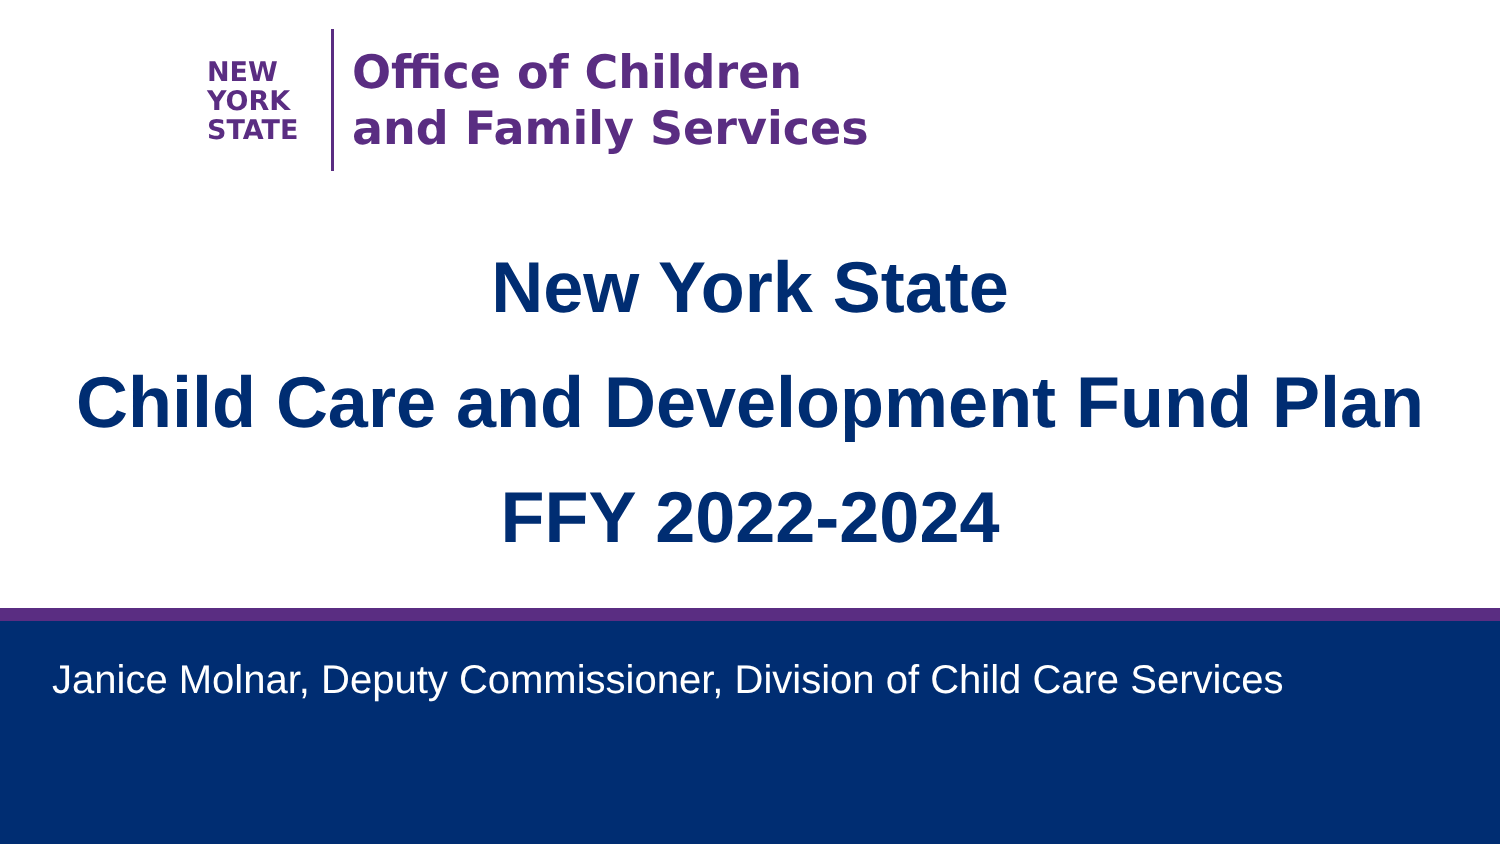NEW
YORK
STATE
Office of Children
and Family Services
New York State
Child Care and Development Fund Plan
FFY 2022-2024
Janice Molnar, Deputy Commissioner, Division of Child Care Services